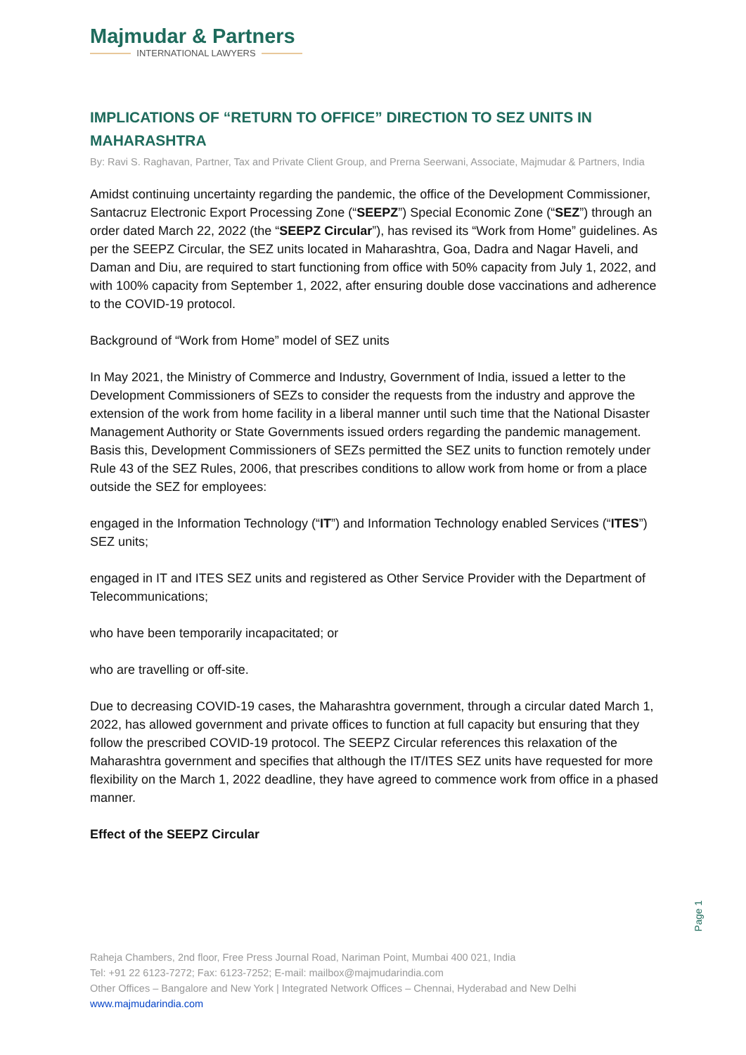Majmudar & Partners
INTERNATIONAL LAWYERS
IMPLICATIONS OF “RETURN TO OFFICE” DIRECTION TO SEZ UNITS IN MAHARASHTRA
By: Ravi S. Raghavan, Partner, Tax and Private Client Group, and Prerna Seerwani, Associate, Majmudar & Partners, India
Amidst continuing uncertainty regarding the pandemic, the office of the Development Commissioner, Santacruz Electronic Export Processing Zone (“SEEPZ”) Special Economic Zone (“SEZ”) through an order dated March 22, 2022 (the “SEEPZ Circular”), has revised its “Work from Home” guidelines. As per the SEEPZ Circular, the SEZ units located in Maharashtra, Goa, Dadra and Nagar Haveli, and Daman and Diu, are required to start functioning from office with 50% capacity from July 1, 2022, and with 100% capacity from September 1, 2022, after ensuring double dose vaccinations and adherence to the COVID-19 protocol.
Background of “Work from Home” model of SEZ units
In May 2021, the Ministry of Commerce and Industry, Government of India, issued a letter to the Development Commissioners of SEZs to consider the requests from the industry and approve the extension of the work from home facility in a liberal manner until such time that the National Disaster Management Authority or State Governments issued orders regarding the pandemic management. Basis this, Development Commissioners of SEZs permitted the SEZ units to function remotely under Rule 43 of the SEZ Rules, 2006, that prescribes conditions to allow work from home or from a place outside the SEZ for employees:
engaged in the Information Technology (“IT”) and Information Technology enabled Services (“ITES”) SEZ units;
engaged in IT and ITES SEZ units and registered as Other Service Provider with the Department of Telecommunications;
who have been temporarily incapacitated; or
who are travelling or off-site.
Due to decreasing COVID-19 cases, the Maharashtra government, through a circular dated March 1, 2022, has allowed government and private offices to function at full capacity but ensuring that they follow the prescribed COVID-19 protocol. The SEEPZ Circular references this relaxation of the Maharashtra government and specifies that although the IT/ITES SEZ units have requested for more flexibility on the March 1, 2022 deadline, they have agreed to commence work from office in a phased manner.
Effect of the SEEPZ Circular
Page 1
Raheja Chambers, 2nd floor, Free Press Journal Road, Nariman Point, Mumbai 400 021, India
Tel: +91 22 6123-7272; Fax: 6123-7252; E-mail: mailbox@majmudarindia.com
Other Offices – Bangalore and New York | Integrated Network Offices – Chennai, Hyderabad and New Delhi
www.majmudarindia.com